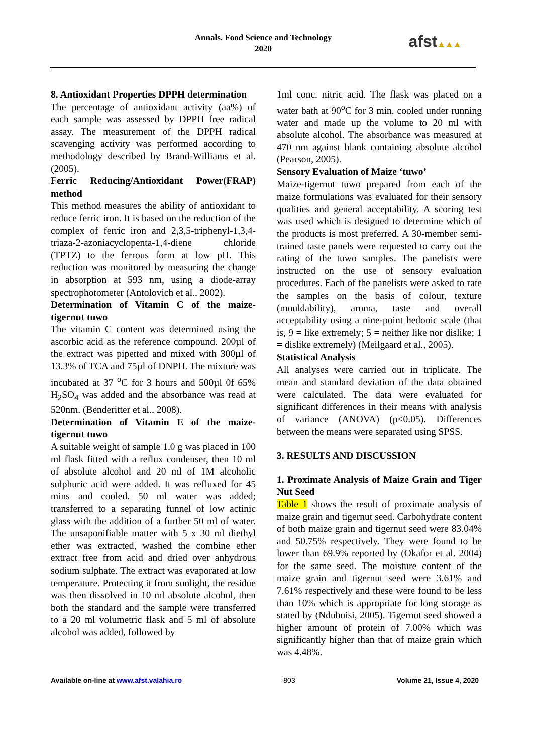Annals. Food Science and Technology
2020
afst▲▲▲
8. Antioxidant Properties DPPH determination
The percentage of antioxidant activity (aa%) of each sample was assessed by DPPH free radical assay. The measurement of the DPPH radical scavenging activity was performed according to methodology described by Brand-Williams et al. (2005).
Ferric Reducing/Antioxidant Power(FRAP) method
This method measures the ability of antioxidant to reduce ferric iron. It is based on the reduction of the complex of ferric iron and 2,3,5-triphenyl-1,3,4-triaza-2-azoniacyclopenta-1,4-diene chloride (TPTZ) to the ferrous form at low pH. This reduction was monitored by measuring the change in absorption at 593 nm, using a diode-array spectrophotometer (Antolovich et al., 2002).
Determination of Vitamin C of the maize-tigernut tuwo
The vitamin C content was determined using the ascorbic acid as the reference compound. 200µl of the extract was pipetted and mixed with 300µl of 13.3% of TCA and 75µl of DNPH. The mixture was incubated at 37 <sup>o</sup>C for 3 hours and 500µl 0f 65% H<sub>2</sub>SO<sub>4</sub> was added and the absorbance was read at 520nm. (Benderitter et al., 2008).
Determination of Vitamin E of the maize-tigernut tuwo
A suitable weight of sample 1.0 g was placed in 100 ml flask fitted with a reflux condenser, then 10 ml of absolute alcohol and 20 ml of 1M alcoholic sulphuric acid were added. It was refluxed for 45 mins and cooled. 50 ml water was added; transferred to a separating funnel of low actinic glass with the addition of a further 50 ml of water. The unsaponifiable matter with 5 x 30 ml diethyl ether was extracted, washed the combine ether extract free from acid and dried over anhydrous sodium sulphate. The extract was evaporated at low temperature. Protecting it from sunlight, the residue was then dissolved in 10 ml absolute alcohol, then both the standard and the sample were transferred to a 20 ml volumetric flask and 5 ml of absolute alcohol was added, followed by
1ml conc. nitric acid. The flask was placed on a water bath at 90<sup>o</sup>C for 3 min. cooled under running water and made up the volume to 20 ml with absolute alcohol. The absorbance was measured at 470 nm against blank containing absolute alcohol (Pearson, 2005).
Sensory Evaluation of Maize ‘tuwo’
Maize-tigernut tuwo prepared from each of the maize formulations was evaluated for their sensory qualities and general acceptability. A scoring test was used which is designed to determine which of the products is most preferred. A 30-member semi-trained taste panels were requested to carry out the rating of the tuwo samples. The panelists were instructed on the use of sensory evaluation procedures. Each of the panelists were asked to rate the samples on the basis of colour, texture (mouldability), aroma, taste and overall acceptability using a nine-point hedonic scale (that is, 9 = like extremely; 5 = neither like nor dislike; 1 = dislike extremely) (Meilgaard et al., 2005).
Statistical Analysis
All analyses were carried out in triplicate. The mean and standard deviation of the data obtained were calculated. The data were evaluated for significant differences in their means with analysis of variance (ANOVA) (p<0.05). Differences between the means were separated using SPSS.
3. RESULTS AND DISCUSSION
1. Proximate Analysis of Maize Grain and Tiger Nut Seed
Table 1 shows the result of proximate analysis of maize grain and tigernut seed. Carbohydrate content of both maize grain and tigernut seed were 83.04% and 50.75% respectively. They were found to be lower than 69.9% reported by (Okafor et al. 2004) for the same seed. The moisture content of the maize grain and tigernut seed were 3.61% and 7.61% respectively and these were found to be less than 10% which is appropriate for long storage as stated by (Ndubuisi, 2005). Tigernut seed showed a higher amount of protein of 7.00% which was significantly higher than that of maize grain which was 4.48%.
Available on-line at www.afst.valahia.ro 803 Volume 21, Issue 4, 2020